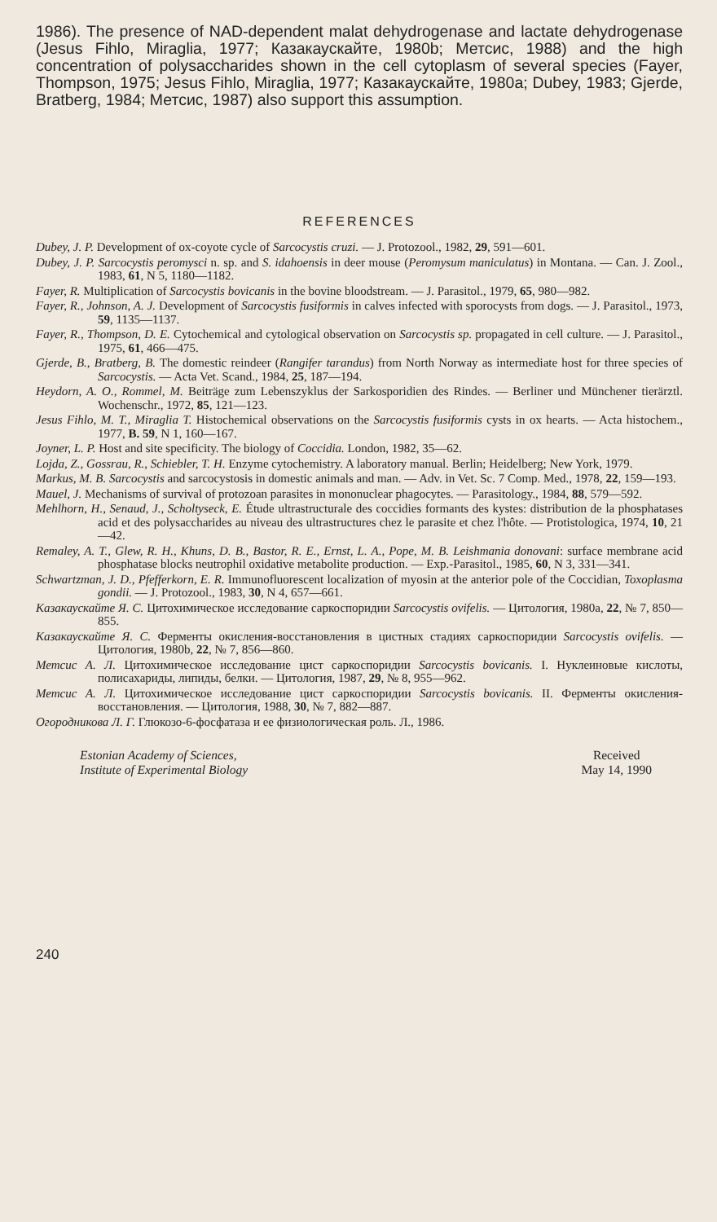1986). The presence of NAD-dependent malat dehydrogenase and lactate dehydrogenase (Jesus Fihlo, Miraglia, 1977; Казакаускайте, 1980b; Метсис, 1988) and the high concentration of polysaccharides shown in the cell cytoplasm of several species (Fayer, Thompson, 1975; Jesus Fihlo, Miraglia, 1977; Казакаускайте, 1980a; Dubey, 1983; Gjerde, Bratberg, 1984; Метсис, 1987) also support this assumption.
REFERENCES
Dubey, J. P. Development of ox-coyote cycle of Sarcocystis cruzi. — J. Protozool., 1982, 29, 591—601.
Dubey, J. P. Sarcocystis peromysci n. sp. and S. idahoensis in deer mouse (Peromysum maniculatus) in Montana. — Can. J. Zool., 1983, 61, N 5, 1180—1182.
Fayer, R. Multiplication of Sarcocystis bovicanis in the bovine bloodstream. — J. Parasitol., 1979, 65, 980—982.
Fayer, R., Johnson, A. J. Development of Sarcocystis fusiformis in calves infected with sporocysts from dogs. — J. Parasitol., 1973, 59, 1135—1137.
Fayer, R., Thompson, D. E. Cytochemical and cytological observation on Sarcocystis sp. propagated in cell culture. — J. Parasitol., 1975, 61, 466—475.
Gjerde, B., Bratberg, B. The domestic reindeer (Rangifer tarandus) from North Norway as intermediate host for three species of Sarcocystis. — Acta Vet. Scand., 1984, 25, 187—194.
Heydorn, A. O., Rommel, M. Beiträge zum Lebenszyklus der Sarkosporidien des Rindes. — Berliner und Münchener tierärztl. Wochenschr., 1972, 85, 121—123.
Jesus Fihlo, M. T., Miraglia T. Histochemical observations on the Sarcocystis fusiformis cysts in ox hearts. — Acta histochem., 1977, B. 59, N 1, 160—167.
Joyner, L. P. Host and site specificity. The biology of Coccidia. London, 1982, 35—62.
Lojda, Z., Gossrau, R., Schiebler, T. H. Enzyme cytochemistry. A laboratory manual. Berlin; Heidelberg; New York, 1979.
Markus, M. B. Sarcocystis and sarcocystosis in domestic animals and man. — Adv. in Vet. Sc. 7 Comp. Med., 1978, 22, 159—193.
Mauel, J. Mechanisms of survival of protozoan parasites in mononuclear phagocytes. — Parasitology., 1984, 88, 579—592.
Mehlhorn, H., Senaud, J., Scholtyseck, E. Étude ultrastructurale des coccidies formants des kystes: distribution de la phosphatases acid et des polysaccharides au niveau des ultrastructures chez le parasite et chez l'hôte. — Protistologica, 1974, 10, 21—42.
Remaley, A. T., Glew, R. H., Khuns, D. B., Bastor, R. E., Ernst, L. A., Pope, M. B. Leishmania donovani: surface membrane acid phosphatase blocks neutrophil oxidative metabolite production. — Exp.-Parasitol., 1985, 60, N 3, 331—341.
Schwartzman, J. D., Pfefferkorn, E. R. Immunofluorescent localization of myosin at the anterior pole of the Coccidian, Toxoplasma gondii. — J. Protozool., 1983, 30, N 4, 657—661.
Казакаускайте Я. С. Цитохимическое исследование саркоспоридии Sarcocystis ovifelis. — Цитология, 1980a, 22, № 7, 850—855.
Казакаускайте Я. С. Ферменты окисления-восстановления в цистных стадиях саркоспоридии Sarcocystis ovifelis. — Цитология, 1980b, 22, № 7, 856—860.
Метсис А. Л. Цитохимическое исследование цист саркоспоридии Sarcocystis bovicanis. I. Нуклеиновые кислоты, полисахариды, липиды, белки. — Цитология, 1987, 29, № 8, 955—962.
Метсис А. Л. Цитохимическое исследование цист саркоспоридии Sarcocystis bovicanis. II. Ферменты окисления-восстановления. — Цитология, 1988, 30, № 7, 882—887.
Огородникова Л. Г. Глюкозо-6-фосфатаза и ее физиологическая роль. Л., 1986.
Estonian Academy of Sciences,
Institute of Experimental Biology
Received
May 14, 1990
240